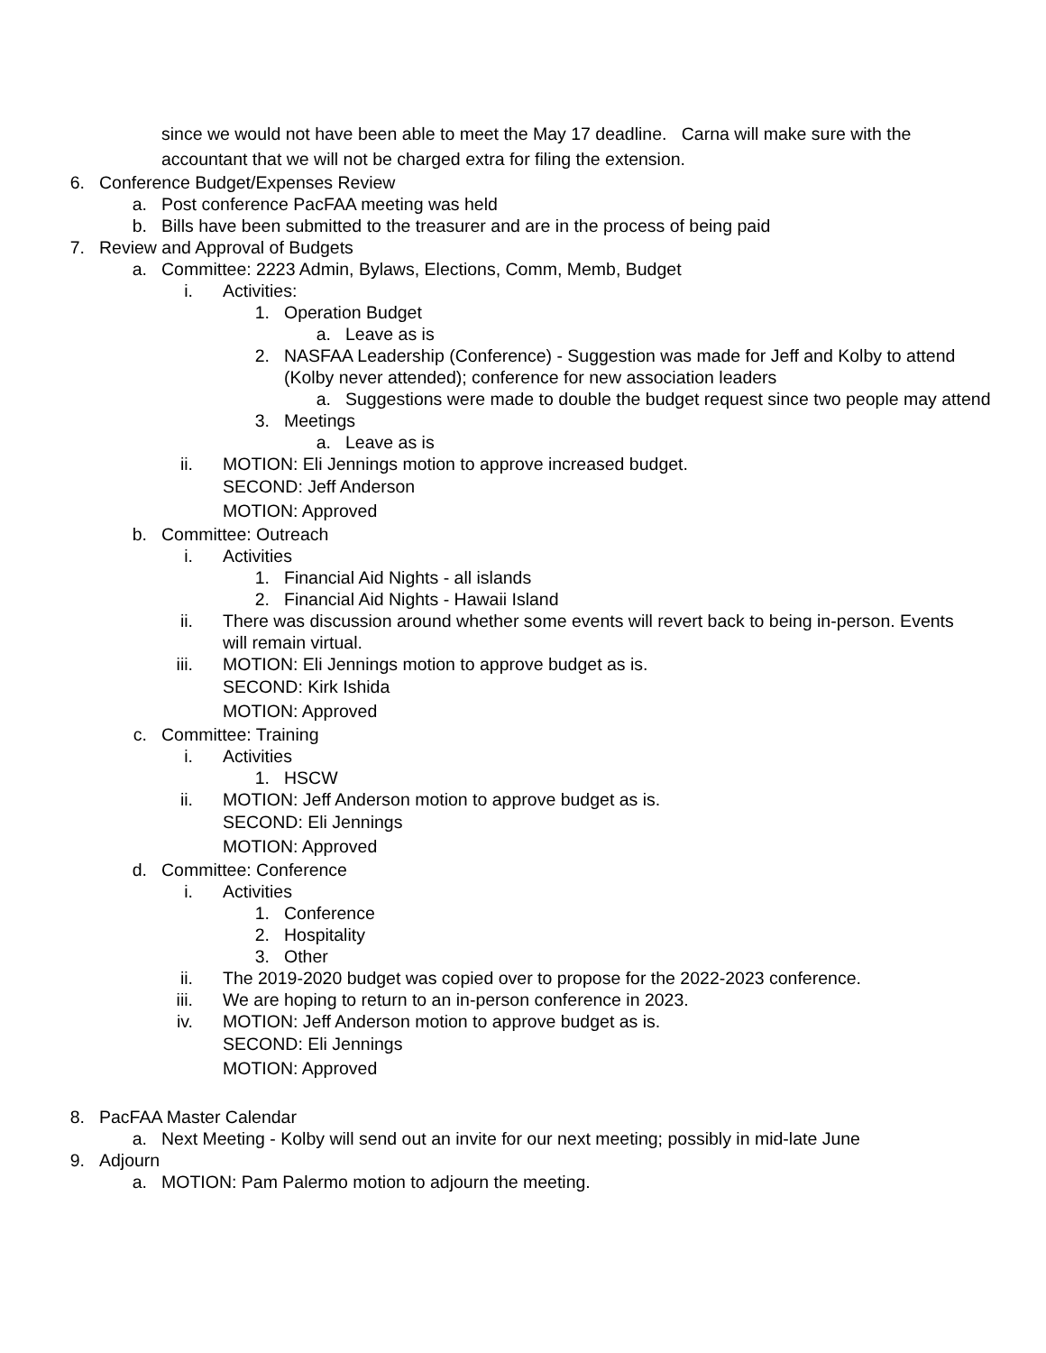since we would not have been able to meet the May 17 deadline. Carna will make sure with the accountant that we will not be charged extra for filing the extension.
6. Conference Budget/Expenses Review
a. Post conference PacFAA meeting was held
b. Bills have been submitted to the treasurer and are in the process of being paid
7. Review and Approval of Budgets
a. Committee: 2223 Admin, Bylaws, Elections, Comm, Memb, Budget
i. Activities:
1. Operation Budget
a. Leave as is
2. NASFAA Leadership (Conference) - Suggestion was made for Jeff and Kolby to attend (Kolby never attended); conference for new association leaders
a. Suggestions were made to double the budget request since two people may attend
3. Meetings
a. Leave as is
ii. MOTION: Eli Jennings motion to approve increased budget.
SECOND: Jeff Anderson
MOTION: Approved
b. Committee: Outreach
i. Activities
1. Financial Aid Nights - all islands
2. Financial Aid Nights - Hawaii Island
ii. There was discussion around whether some events will revert back to being in-person. Events will remain virtual.
iii. MOTION: Eli Jennings motion to approve budget as is.
SECOND: Kirk Ishida
MOTION: Approved
c. Committee: Training
i. Activities
1. HSCW
ii. MOTION: Jeff Anderson motion to approve budget as is.
SECOND: Eli Jennings
MOTION: Approved
d. Committee: Conference
i. Activities
1. Conference
2. Hospitality
3. Other
ii. The 2019-2020 budget was copied over to propose for the 2022-2023 conference.
iii. We are hoping to return to an in-person conference in 2023.
iv. MOTION: Jeff Anderson motion to approve budget as is.
SECOND: Eli Jennings
MOTION: Approved
8. PacFAA Master Calendar
a. Next Meeting - Kolby will send out an invite for our next meeting; possibly in mid-late June
9. Adjourn
a. MOTION: Pam Palermo motion to adjourn the meeting.